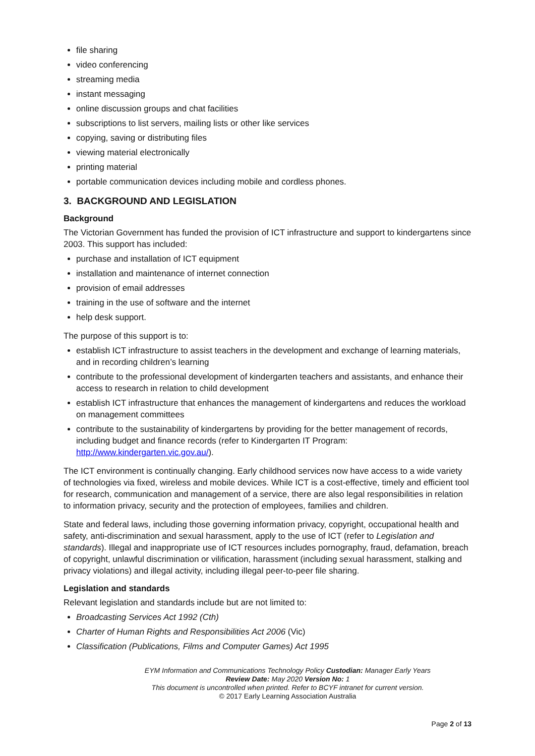file sharing
video conferencing
streaming media
instant messaging
online discussion groups and chat facilities
subscriptions to list servers, mailing lists or other like services
copying, saving or distributing files
viewing material electronically
printing material
portable communication devices including mobile and cordless phones.
3. BACKGROUND AND LEGISLATION
Background
The Victorian Government has funded the provision of ICT infrastructure and support to kindergartens since 2003. This support has included:
purchase and installation of ICT equipment
installation and maintenance of internet connection
provision of email addresses
training in the use of software and the internet
help desk support.
The purpose of this support is to:
establish ICT infrastructure to assist teachers in the development and exchange of learning materials, and in recording children’s learning
contribute to the professional development of kindergarten teachers and assistants, and enhance their access to research in relation to child development
establish ICT infrastructure that enhances the management of kindergartens and reduces the workload on management committees
contribute to the sustainability of kindergartens by providing for the better management of records, including budget and finance records (refer to Kindergarten IT Program: http://www.kindergarten.vic.gov.au/).
The ICT environment is continually changing. Early childhood services now have access to a wide variety of technologies via fixed, wireless and mobile devices. While ICT is a cost-effective, timely and efficient tool for research, communication and management of a service, there are also legal responsibilities in relation to information privacy, security and the protection of employees, families and children.
State and federal laws, including those governing information privacy, copyright, occupational health and safety, anti-discrimination and sexual harassment, apply to the use of ICT (refer to Legislation and standards). Illegal and inappropriate use of ICT resources includes pornography, fraud, defamation, breach of copyright, unlawful discrimination or vilification, harassment (including sexual harassment, stalking and privacy violations) and illegal activity, including illegal peer-to-peer file sharing.
Legislation and standards
Relevant legislation and standards include but are not limited to:
Broadcasting Services Act 1992 (Cth)
Charter of Human Rights and Responsibilities Act 2006 (Vic)
Classification (Publications, Films and Computer Games) Act 1995
EYM Information and Communications Technology Policy Custodian: Manager Early Years
Review Date: May 2020 Version No: 1
This document is uncontrolled when printed. Refer to BCYF intranet for current version.
© 2017 Early Learning Association Australia
Page 2 of 13